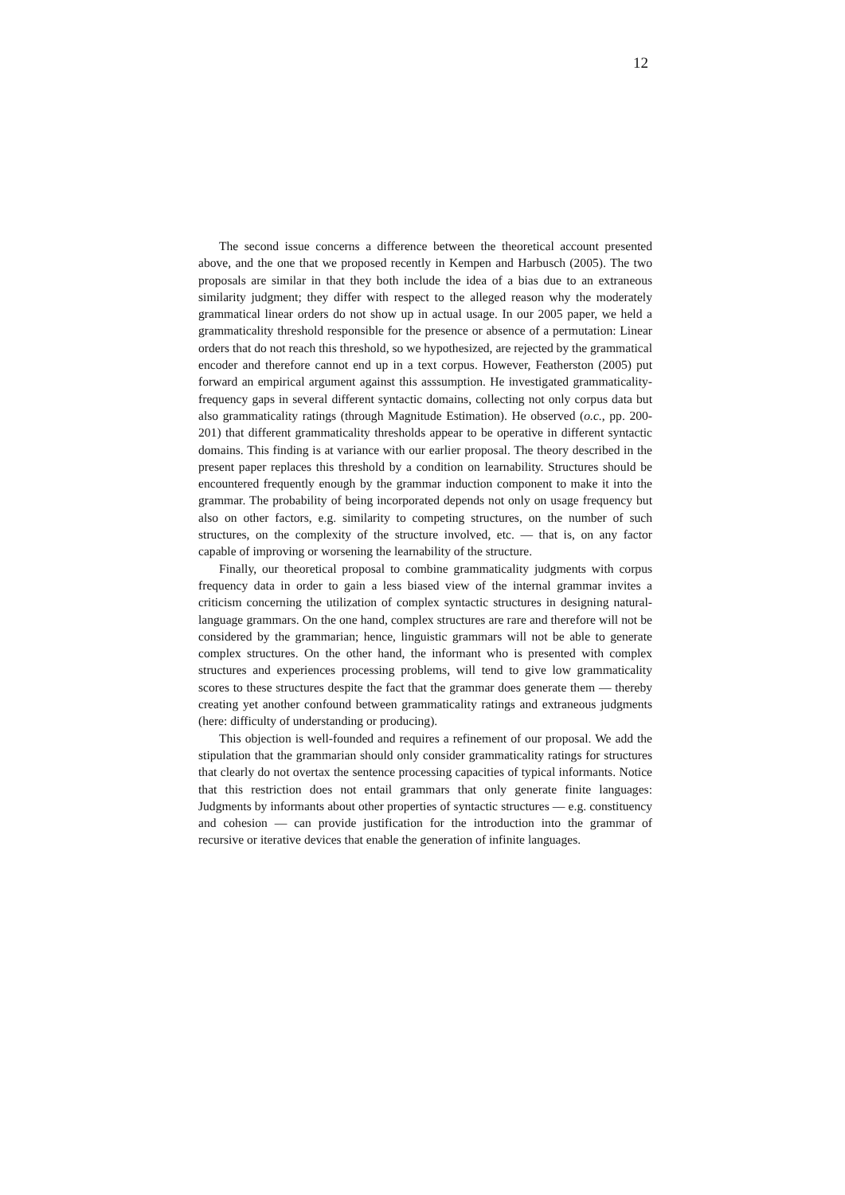12
The second issue concerns a difference between the theoretical account presented above, and the one that we proposed recently in Kempen and Harbusch (2005). The two proposals are similar in that they both include the idea of a bias due to an extraneous similarity judgment; they differ with respect to the alleged reason why the moderately grammatical linear orders do not show up in actual usage. In our 2005 paper, we held a grammaticality threshold responsible for the presence or absence of a permutation: Linear orders that do not reach this threshold, so we hypothesized, are rejected by the grammatical encoder and therefore cannot end up in a text corpus. However, Featherston (2005) put forward an empirical argument against this asssumption. He investigated grammaticality-frequency gaps in several different syntactic domains, collecting not only corpus data but also grammaticality ratings (through Magnitude Estimation). He observed (o.c., pp. 200-201) that different grammaticality thresholds appear to be operative in different syntactic domains. This finding is at variance with our earlier proposal. The theory described in the present paper replaces this threshold by a condition on learnability. Structures should be encountered frequently enough by the grammar induction component to make it into the grammar. The probability of being incorporated depends not only on usage frequency but also on other factors, e.g. similarity to competing structures, on the number of such structures, on the complexity of the structure involved, etc. — that is, on any factor capable of improving or worsening the learnability of the structure.
Finally, our theoretical proposal to combine grammaticality judgments with corpus frequency data in order to gain a less biased view of the internal grammar invites a criticism concerning the utilization of complex syntactic structures in designing natural-language grammars. On the one hand, complex structures are rare and therefore will not be considered by the grammarian; hence, linguistic grammars will not be able to generate complex structures. On the other hand, the informant who is presented with complex structures and experiences processing problems, will tend to give low grammaticality scores to these structures despite the fact that the grammar does generate them — thereby creating yet another confound between grammaticality ratings and extraneous judgments (here: difficulty of understanding or producing).
This objection is well-founded and requires a refinement of our proposal. We add the stipulation that the grammarian should only consider grammaticality ratings for structures that clearly do not overtax the sentence processing capacities of typical informants. Notice that this restriction does not entail grammars that only generate finite languages: Judgments by informants about other properties of syntactic structures — e.g. constituency and cohesion — can provide justification for the introduction into the grammar of recursive or iterative devices that enable the generation of infinite languages.